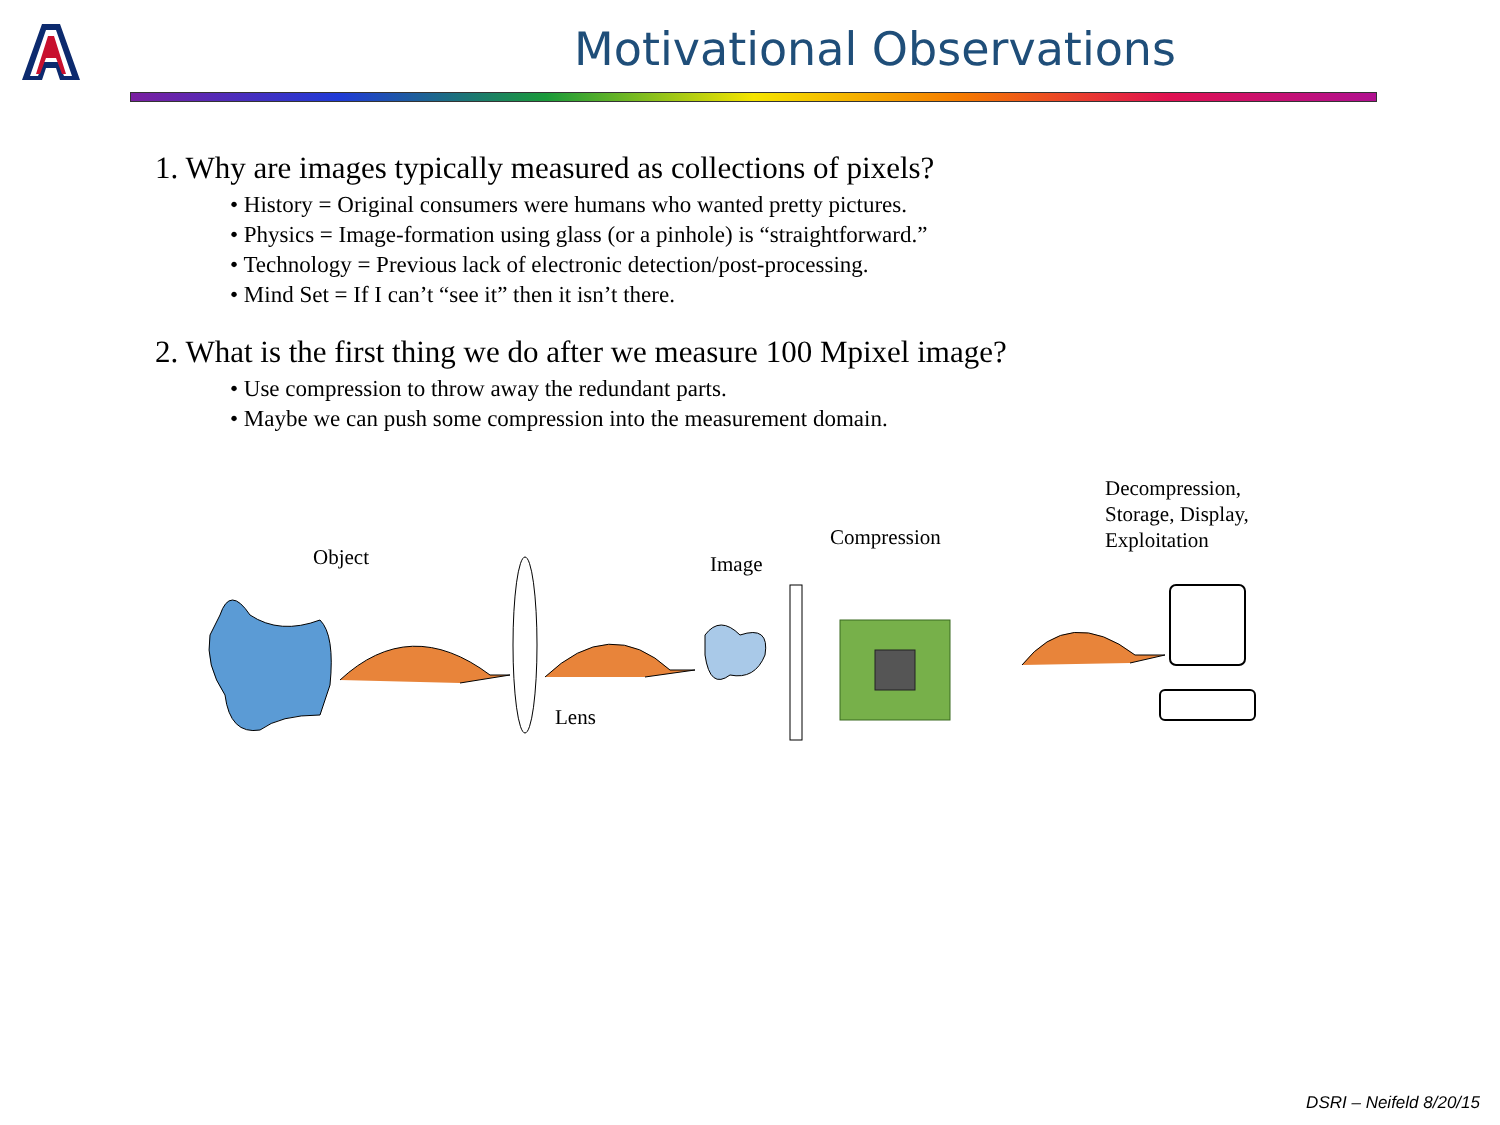Motivational Observations
1. Why are images typically measured as collections of pixels?
• History = Original consumers were humans who wanted pretty pictures.
• Physics = Image-formation using glass (or a pinhole) is “straightforward.”
• Technology = Previous lack of electronic detection/post-processing.
• Mind Set = If I can’t “see it” then it isn’t there.
2. What is the first thing we do after we measure 100 Mpixel image?
• Use compression to throw away the redundant parts.
• Maybe we can push some compression into the measurement domain.
Object
Lens
Image
Compression
Decompression,
Storage, Display,
Exploitation
DSRI – Neifeld 8/20/15